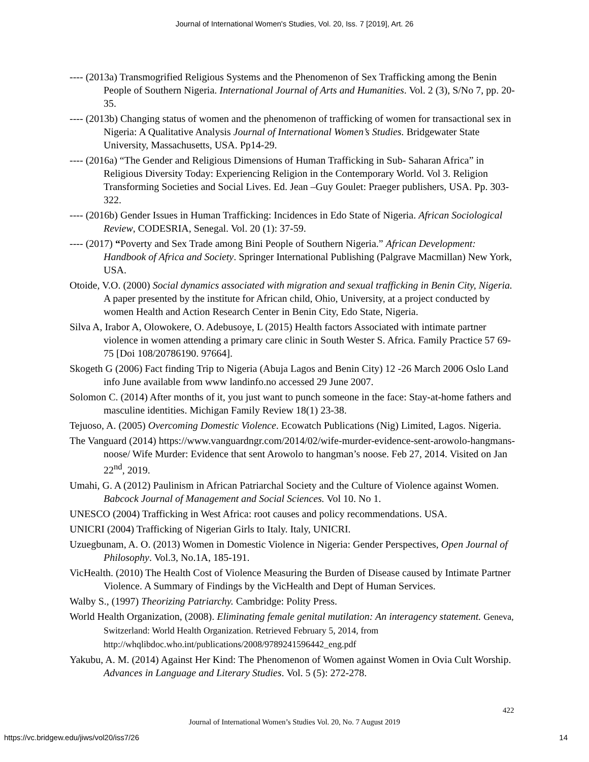Journal of International Women's Studies, Vol. 20, Iss. 7 [2019], Art. 26
---- (2013a) Transmogrified Religious Systems and the Phenomenon of Sex Trafficking among the Benin People of Southern Nigeria. International Journal of Arts and Humanities. Vol. 2 (3), S/No 7, pp. 20-35.
---- (2013b) Changing status of women and the phenomenon of trafficking of women for transactional sex in Nigeria: A Qualitative Analysis Journal of International Women’s Studies. Bridgewater State University, Massachusetts, USA. Pp14-29.
---- (2016a) “The Gender and Religious Dimensions of Human Trafficking in Sub- Saharan Africa” in Religious Diversity Today: Experiencing Religion in the Contemporary World. Vol 3. Religion Transforming Societies and Social Lives. Ed. Jean –Guy Goulet: Praeger publishers, USA. Pp. 303-322.
---- (2016b) Gender Issues in Human Trafficking: Incidences in Edo State of Nigeria. African Sociological Review, CODESRIA, Senegal. Vol. 20 (1): 37-59.
---- (2017) “Poverty and Sex Trade among Bini People of Southern Nigeria.” African Development: Handbook of Africa and Society. Springer International Publishing (Palgrave Macmillan) New York, USA.
Otoide, V.O. (2000) Social dynamics associated with migration and sexual trafficking in Benin City, Nigeria. A paper presented by the institute for African child, Ohio, University, at a project conducted by women Health and Action Research Center in Benin City, Edo State, Nigeria.
Silva A, Irabor A, Olowokere, O. Adebusoye, L (2015) Health factors Associated with intimate partner violence in women attending a primary care clinic in South Wester S. Africa. Family Practice 57 69-75 [Doi 108/20786190. 97664].
Skogeth G (2006) Fact finding Trip to Nigeria (Abuja Lagos and Benin City) 12 -26 March 2006 Oslo Land info June available from www landinfo.no accessed 29 June 2007.
Solomon C. (2014) After months of it, you just want to punch someone in the face: Stay-at-home fathers and masculine identities. Michigan Family Review 18(1) 23-38.
Tejuoso, A. (2005) Overcoming Domestic Violence. Ecowatch Publications (Nig) Limited, Lagos. Nigeria.
The Vanguard (2014) https://www.vanguardngr.com/2014/02/wife-murder-evidence-sent-arowolo-hangmans-noose/ Wife Murder: Evidence that sent Arowolo to hangman’s noose. Feb 27, 2014. Visited on Jan 22<sup>nd</sup>, 2019.
Umahi, G. A (2012) Paulinism in African Patriarchal Society and the Culture of Violence against Women. Babcock Journal of Management and Social Sciences. Vol 10. No 1.
UNESCO (2004) Trafficking in West Africa: root causes and policy recommendations. USA.
UNICRI (2004) Trafficking of Nigerian Girls to Italy. Italy, UNICRI.
Uzuegbunam, A. O. (2013) Women in Domestic Violence in Nigeria: Gender Perspectives, Open Journal of Philosophy. Vol.3, No.1A, 185-191.
VicHealth. (2010) The Health Cost of Violence Measuring the Burden of Disease caused by Intimate Partner Violence. A Summary of Findings by the VicHealth and Dept of Human Services.
Walby S., (1997) Theorizing Patriarchy. Cambridge: Polity Press.
World Health Organization, (2008). Eliminating female genital mutilation: An interagency statement. Geneva, Switzerland: World Health Organization. Retrieved February 5, 2014, from http://whqlibdoc.who.int/publications/2008/9789241596442_eng.pdf
Yakubu, A. M. (2014) Against Her Kind: The Phenomenon of Women against Women in Ovia Cult Worship. Advances in Language and Literary Studies. Vol. 5 (5): 272-278.
422
Journal of International Women’s Studies Vol. 20, No. 7 August 2019
https://vc.bridgew.edu/jiws/vol20/iss7/26
14